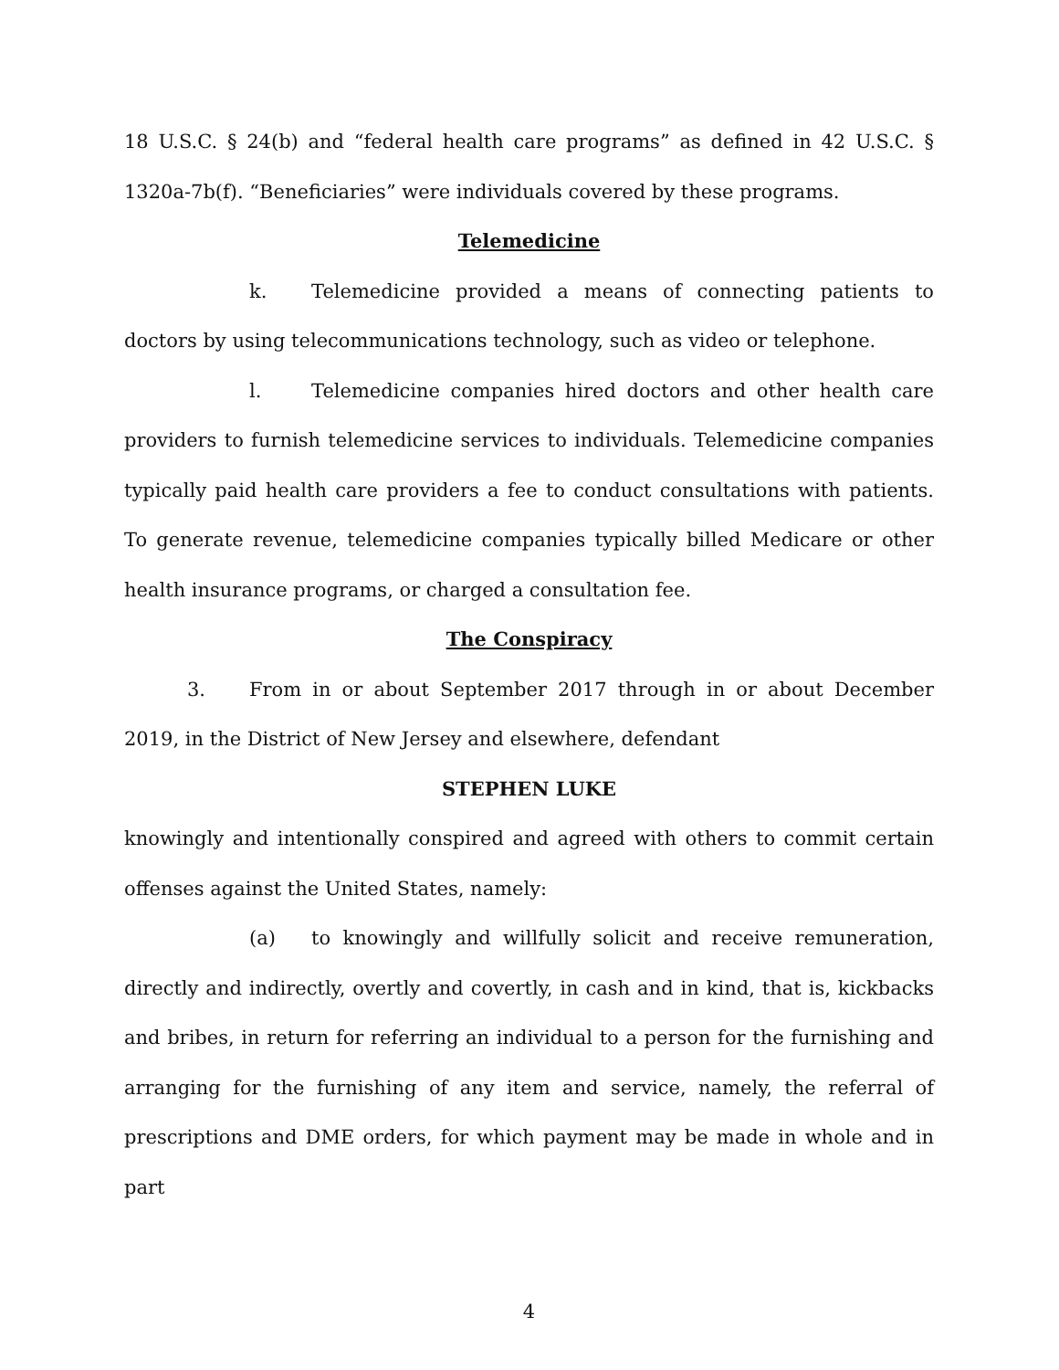18 U.S.C. § 24(b) and “federal health care programs” as defined in 42 U.S.C. § 1320a-7b(f). “Beneficiaries” were individuals covered by these programs.
Telemedicine
k. Telemedicine provided a means of connecting patients to doctors by using telecommunications technology, such as video or telephone.
l. Telemedicine companies hired doctors and other health care providers to furnish telemedicine services to individuals. Telemedicine companies typically paid health care providers a fee to conduct consultations with patients. To generate revenue, telemedicine companies typically billed Medicare or other health insurance programs, or charged a consultation fee.
The Conspiracy
3. From in or about September 2017 through in or about December 2019, in the District of New Jersey and elsewhere, defendant
STEPHEN LUKE
knowingly and intentionally conspired and agreed with others to commit certain offenses against the United States, namely:
(a) to knowingly and willfully solicit and receive remuneration, directly and indirectly, overtly and covertly, in cash and in kind, that is, kickbacks and bribes, in return for referring an individual to a person for the furnishing and arranging for the furnishing of any item and service, namely, the referral of prescriptions and DME orders, for which payment may be made in whole and in part
4